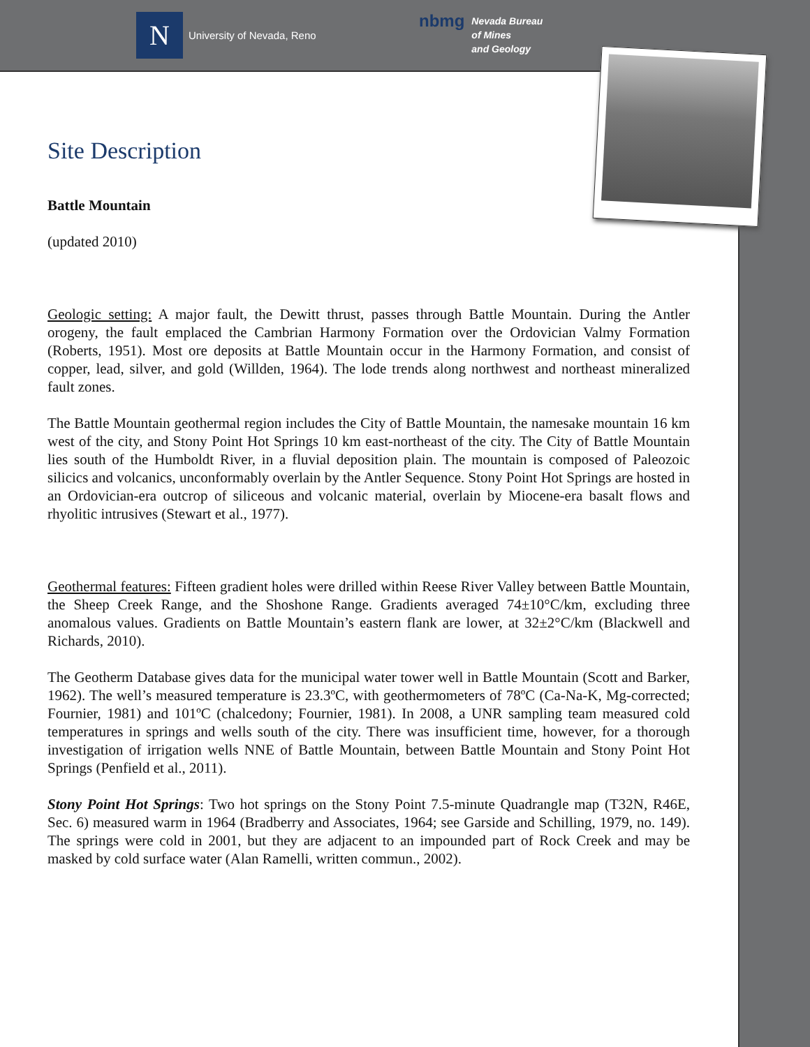N
University of Nevada, Reno
nbmg Nevada Bureau
of Mines
and Geology
Site Description
Battle Mountain
(updated 2010)
Geologic setting: A major fault, the Dewitt thrust, passes through Battle Mountain. During the Antler orogeny, the fault emplaced the Cambrian Harmony Formation over the Ordovician Valmy Formation (Roberts, 1951). Most ore deposits at Battle Mountain occur in the Harmony Formation, and consist of copper, lead, silver, and gold (Willden, 1964). The lode trends along northwest and northeast mineralized fault zones.
The Battle Mountain geothermal region includes the City of Battle Mountain, the namesake mountain 16 km west of the city, and Stony Point Hot Springs 10 km east-northeast of the city. The City of Battle Mountain lies south of the Humboldt River, in a fluvial deposition plain. The mountain is composed of Paleozoic silicics and volcanics, unconformably overlain by the Antler Sequence. Stony Point Hot Springs are hosted in an Ordovician-era outcrop of siliceous and volcanic material, overlain by Miocene-era basalt flows and rhyolitic intrusives (Stewart et al., 1977).
Geothermal features: Fifteen gradient holes were drilled within Reese River Valley between Battle Mountain, the Sheep Creek Range, and the Shoshone Range. Gradients averaged 74±10°C/km, excluding three anomalous values. Gradients on Battle Mountain’s eastern flank are lower, at 32±2°C/km (Blackwell and Richards, 2010).
The Geotherm Database gives data for the municipal water tower well in Battle Mountain (Scott and Barker, 1962). The well’s measured temperature is 23.3ºC, with geothermometers of 78ºC (Ca-Na-K, Mg-corrected; Fournier, 1981) and 101ºC (chalcedony; Fournier, 1981). In 2008, a UNR sampling team measured cold temperatures in springs and wells south of the city. There was insufficient time, however, for a thorough investigation of irrigation wells NNE of Battle Mountain, between Battle Mountain and Stony Point Hot Springs (Penfield et al., 2011).
Stony Point Hot Springs: Two hot springs on the Stony Point 7.5-minute Quadrangle map (T32N, R46E, Sec. 6) measured warm in 1964 (Bradberry and Associates, 1964; see Garside and Schilling, 1979, no. 149). The springs were cold in 2001, but they are adjacent to an impounded part of Rock Creek and may be masked by cold surface water (Alan Ramelli, written commun., 2002).